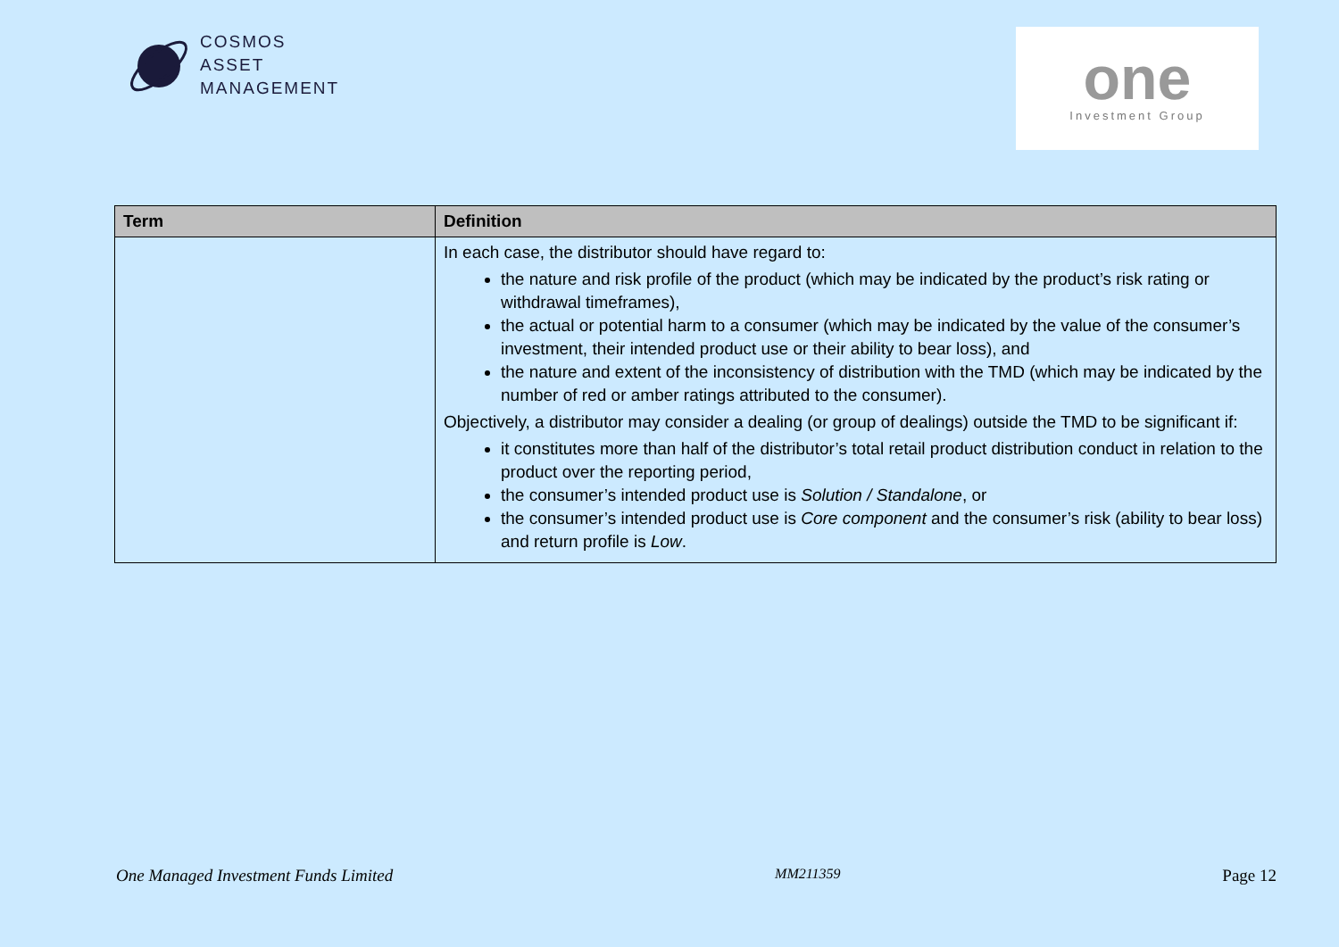COSMOS
ASSET
MANAGEMENT
one
Investment Group
| Term | Definition |
| --- | --- |
| | In each case, the distributor should have regard to: the nature and risk profile of the product (which may be indicated by the product’s risk rating or withdrawal timeframes), the actual or potential harm to a consumer (which may be indicated by the value of the consumer’s investment, their intended product use or their ability to bear loss), and the nature and extent of the inconsistency of distribution with the TMD (which may be indicated by the number of red or amber ratings attributed to the consumer). Objectively, a distributor may consider a dealing (or group of dealings) outside the TMD to be significant if: it constitutes more than half of the distributor’s total retail product distribution conduct in relation to the product over the reporting period, the consumer’s intended product use is Solution / Standalone , or the consumer’s intended product use is Core component and the consumer’s risk (ability to bear loss) and return profile is Low . |
One Managed Investment Funds Limited MM211359 Page 12